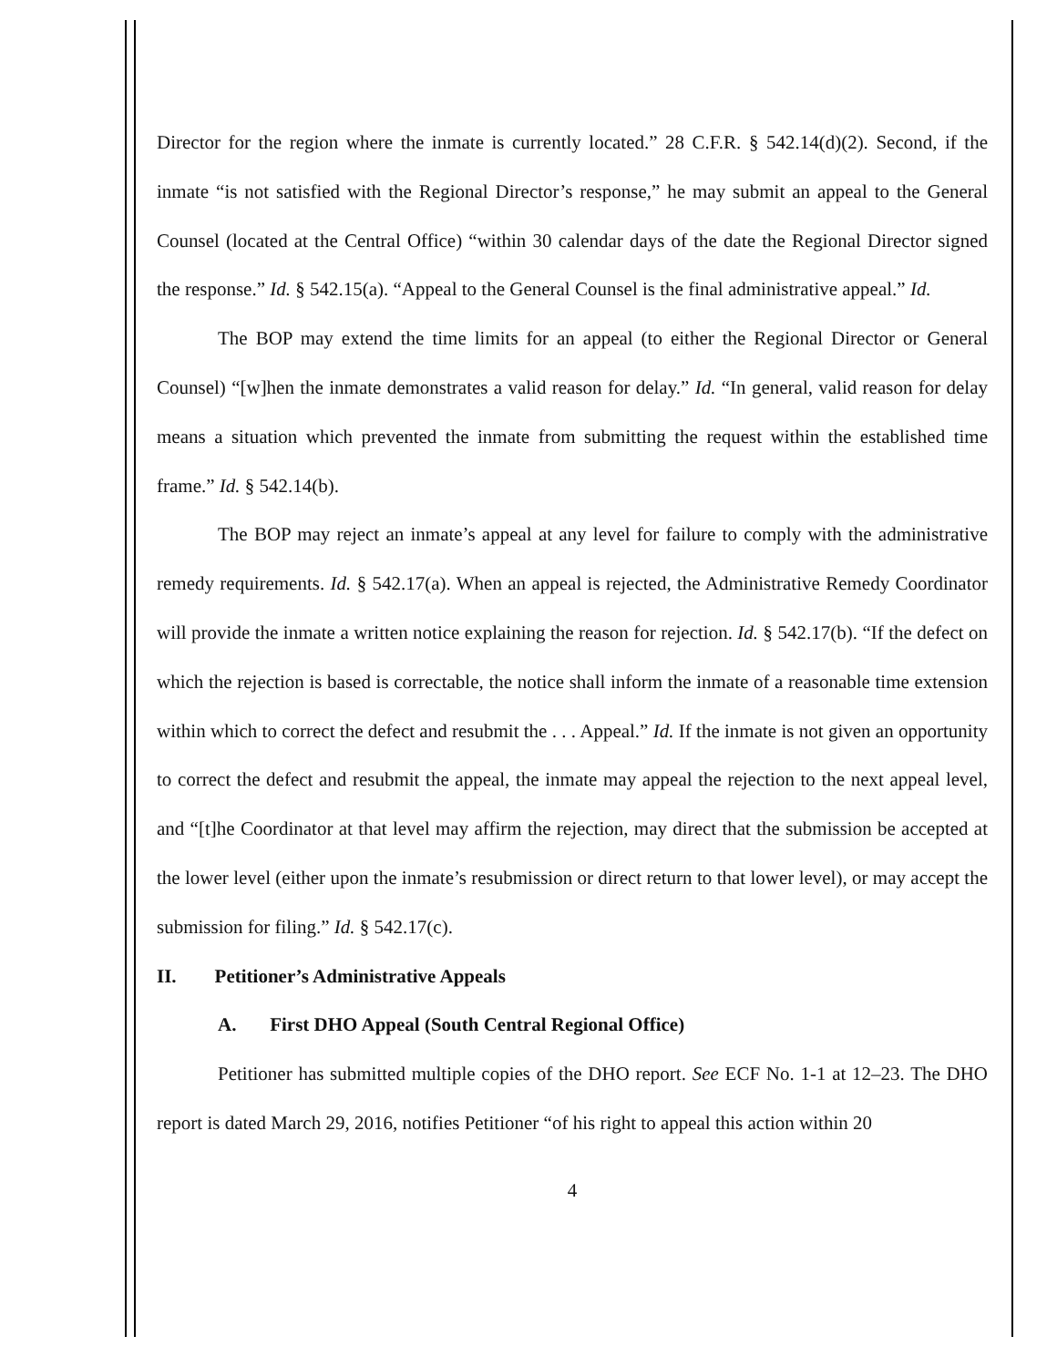Director for the region where the inmate is currently located.” 28 C.F.R. § 542.14(d)(2). Second, if the inmate “is not satisfied with the Regional Director’s response,” he may submit an appeal to the General Counsel (located at the Central Office) “within 30 calendar days of the date the Regional Director signed the response.” Id. § 542.15(a). “Appeal to the General Counsel is the final administrative appeal.” Id.
The BOP may extend the time limits for an appeal (to either the Regional Director or General Counsel) “[w]hen the inmate demonstrates a valid reason for delay.” Id. “In general, valid reason for delay means a situation which prevented the inmate from submitting the request within the established time frame.” Id. § 542.14(b).
The BOP may reject an inmate’s appeal at any level for failure to comply with the administrative remedy requirements. Id. § 542.17(a). When an appeal is rejected, the Administrative Remedy Coordinator will provide the inmate a written notice explaining the reason for rejection. Id. § 542.17(b). “If the defect on which the rejection is based is correctable, the notice shall inform the inmate of a reasonable time extension within which to correct the defect and resubmit the . . . Appeal.” Id. If the inmate is not given an opportunity to correct the defect and resubmit the appeal, the inmate may appeal the rejection to the next appeal level, and “[t]he Coordinator at that level may affirm the rejection, may direct that the submission be accepted at the lower level (either upon the inmate’s resubmission or direct return to that lower level), or may accept the submission for filing.” Id. § 542.17(c).
II. Petitioner’s Administrative Appeals
A. First DHO Appeal (South Central Regional Office)
Petitioner has submitted multiple copies of the DHO report. See ECF No. 1-1 at 12–23. The DHO report is dated March 29, 2016, notifies Petitioner “of his right to appeal this action within 20
4